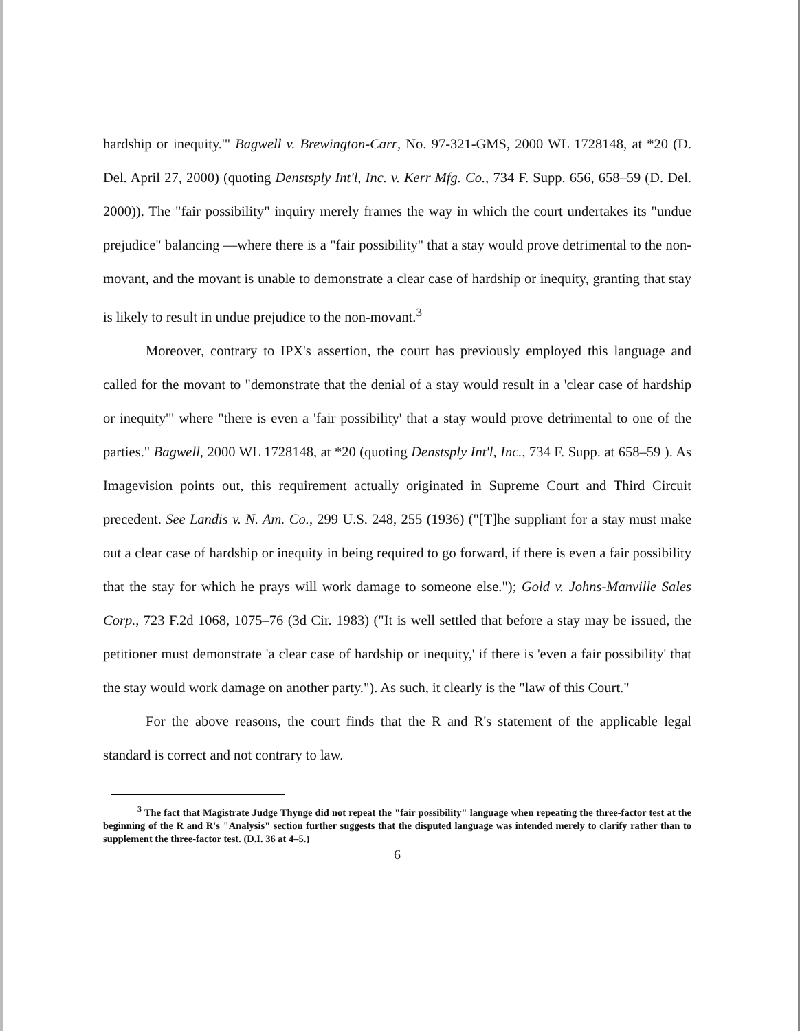hardship or inequity.'" Bagwell v. Brewington-Carr, No. 97-321-GMS, 2000 WL 1728148, at *20 (D. Del. April 27, 2000) (quoting Denstsply Int'l, Inc. v. Kerr Mfg. Co., 734 F. Supp. 656, 658–59 (D. Del. 2000)). The "fair possibility" inquiry merely frames the way in which the court undertakes its "undue prejudice" balancing —where there is a "fair possibility" that a stay would prove detrimental to the non-movant, and the movant is unable to demonstrate a clear case of hardship or inequity, granting that stay is likely to result in undue prejudice to the non-movant.<sup>3</sup>
Moreover, contrary to IPX's assertion, the court has previously employed this language and called for the movant to "demonstrate that the denial of a stay would result in a 'clear case of hardship or inequity'" where "there is even a 'fair possibility' that a stay would prove detrimental to one of the parties." Bagwell, 2000 WL 1728148, at *20 (quoting Denstsply Int'l, Inc., 734 F. Supp. at 658–59 ). As Imagevision points out, this requirement actually originated in Supreme Court and Third Circuit precedent. See Landis v. N. Am. Co., 299 U.S. 248, 255 (1936) ("[T]he suppliant for a stay must make out a clear case of hardship or inequity in being required to go forward, if there is even a fair possibility that the stay for which he prays will work damage to someone else."); Gold v. Johns-Manville Sales Corp., 723 F.2d 1068, 1075–76 (3d Cir. 1983) ("It is well settled that before a stay may be issued, the petitioner must demonstrate 'a clear case of hardship or inequity,' if there is 'even a fair possibility' that the stay would work damage on another party."). As such, it clearly is the "law of this Court."
For the above reasons, the court finds that the R and R's statement of the applicable legal standard is correct and not contrary to law.
<sup>3</sup> The fact that Magistrate Judge Thynge did not repeat the "fair possibility" language when repeating the three-factor test at the beginning of the R and R's "Analysis" section further suggests that the disputed language was intended merely to clarify rather than to supplement the three-factor test. (D.I. 36 at 4–5.)
6